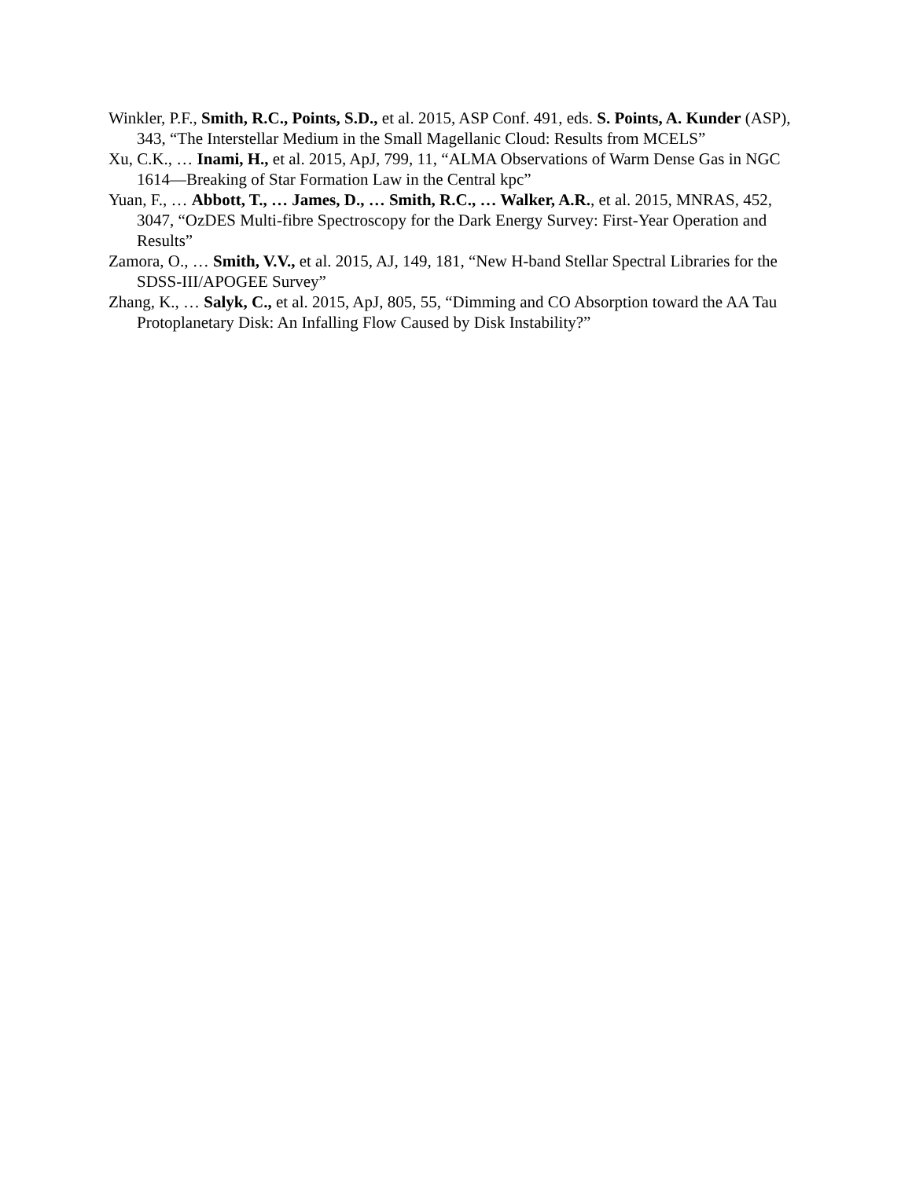Winkler, P.F., Smith, R.C., Points, S.D., et al. 2015, ASP Conf. 491, eds. S. Points, A. Kunder (ASP), 343, “The Interstellar Medium in the Small Magellanic Cloud: Results from MCELS”
Xu, C.K., … Inami, H., et al. 2015, ApJ, 799, 11, “ALMA Observations of Warm Dense Gas in NGC 1614—Breaking of Star Formation Law in the Central kpc”
Yuan, F., … Abbott, T., … James, D., … Smith, R.C., … Walker, A.R., et al. 2015, MNRAS, 452, 3047, “OzDES Multi-fibre Spectroscopy for the Dark Energy Survey: First-Year Operation and Results”
Zamora, O., … Smith, V.V., et al. 2015, AJ, 149, 181, “New H-band Stellar Spectral Libraries for the SDSS-III/APOGEE Survey”
Zhang, K., … Salyk, C., et al. 2015, ApJ, 805, 55, “Dimming and CO Absorption toward the AA Tau Protoplanetary Disk: An Infalling Flow Caused by Disk Instability?”